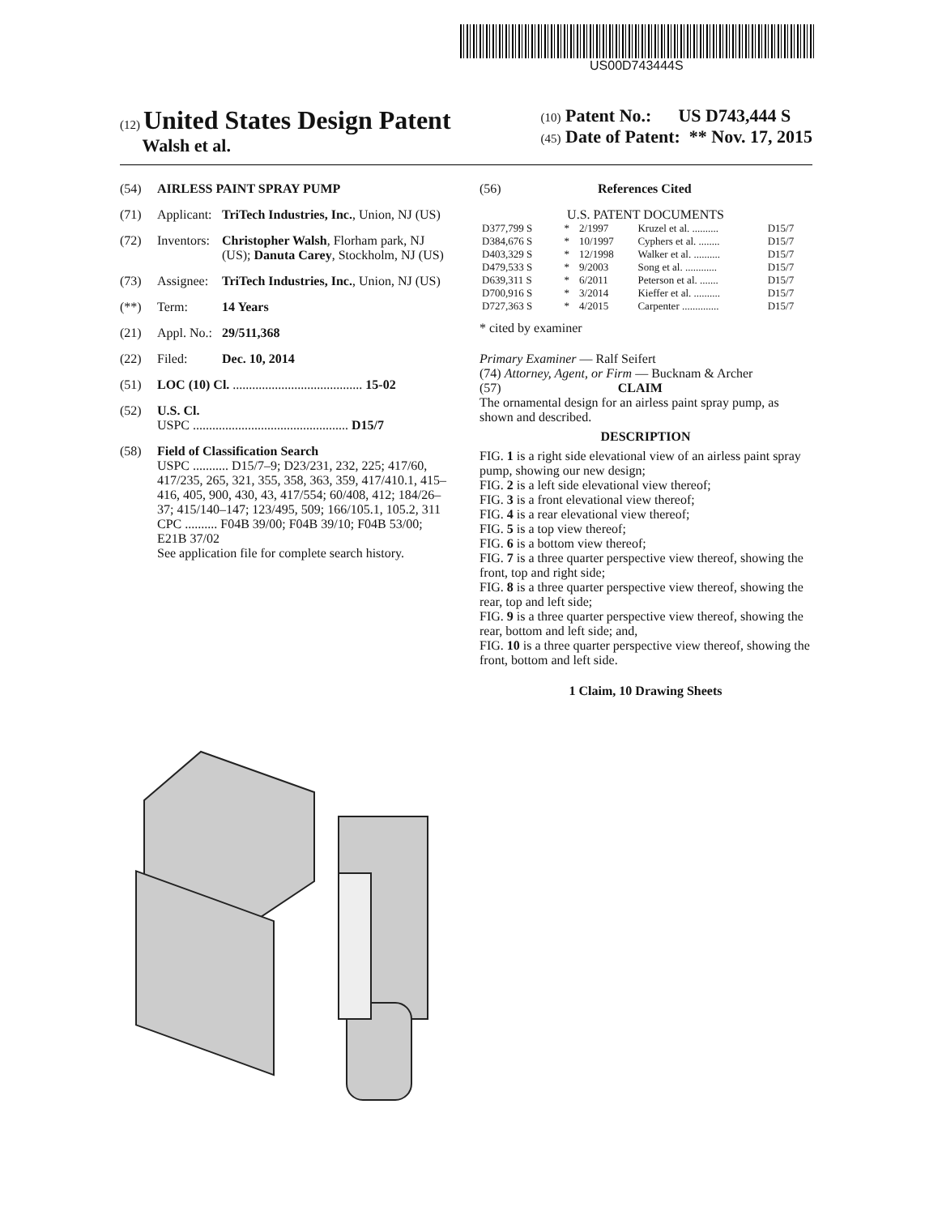US00D743444S
(12) United States Design Patent
Walsh et al.
(10) Patent No.: US D743,444 S
(45) Date of Patent: ** Nov. 17, 2015
(54) AIRLESS PAINT SPRAY PUMP
(71) Applicant: TriTech Industries, Inc., Union, NJ (US)
(72) Inventors: Christopher Walsh, Florham park, NJ (US); Danuta Carey, Stockholm, NJ (US)
(73) Assignee: TriTech Industries, Inc., Union, NJ (US)
(**) Term: 14 Years
(21) Appl. No.: 29/511,368
(22) Filed: Dec. 10, 2014
(51) LOC (10) Cl. ........................................ 15-02
(52) U.S. Cl.
USPC ................................................ D15/7
(58) Field of Classification Search
USPC ........... D15/7–9; D23/231, 232, 225; 417/60, 417/235, 265, 321, 355, 358, 363, 359, 417/410.1, 415–416, 405, 900, 430, 43, 417/554; 60/408, 412; 184/26–37; 415/140–147; 123/495, 509; 166/105.1, 105.2, 311
CPC .......... F04B 39/00; F04B 39/10; F04B 53/00; E21B 37/02
See application file for complete search history.
(56) References Cited
U.S. PATENT DOCUMENTS
| D377,799 S | * | 2/1997 | Kruzel et al. .......... | D15/7 |
| D384,676 S | * | 10/1997 | Cyphers et al. ........ | D15/7 |
| D403,329 S | * | 12/1998 | Walker et al. .......... | D15/7 |
| D479,533 S | * | 9/2003 | Song et al. ............ | D15/7 |
| D639,311 S | * | 6/2011 | Peterson et al. ....... | D15/7 |
| D700,916 S | * | 3/2014 | Kieffer et al. .......... | D15/7 |
| D727,363 S | * | 4/2015 | Carpenter .............. | D15/7 |
* cited by examiner
Primary Examiner — Ralf Seifert
(74) Attorney, Agent, or Firm — Bucknam & Archer
(57) CLAIM
The ornamental design for an airless paint spray pump, as shown and described.
DESCRIPTION
FIG. 1 is a right side elevational view of an airless paint spray pump, showing our new design;
FIG. 2 is a left side elevational view thereof;
FIG. 3 is a front elevational view thereof;
FIG. 4 is a rear elevational view thereof;
FIG. 5 is a top view thereof;
FIG. 6 is a bottom view thereof;
FIG. 7 is a three quarter perspective view thereof, showing the front, top and right side;
FIG. 8 is a three quarter perspective view thereof, showing the rear, top and left side;
FIG. 9 is a three quarter perspective view thereof, showing the rear, bottom and left side; and,
FIG. 10 is a three quarter perspective view thereof, showing the front, bottom and left side.
1 Claim, 10 Drawing Sheets